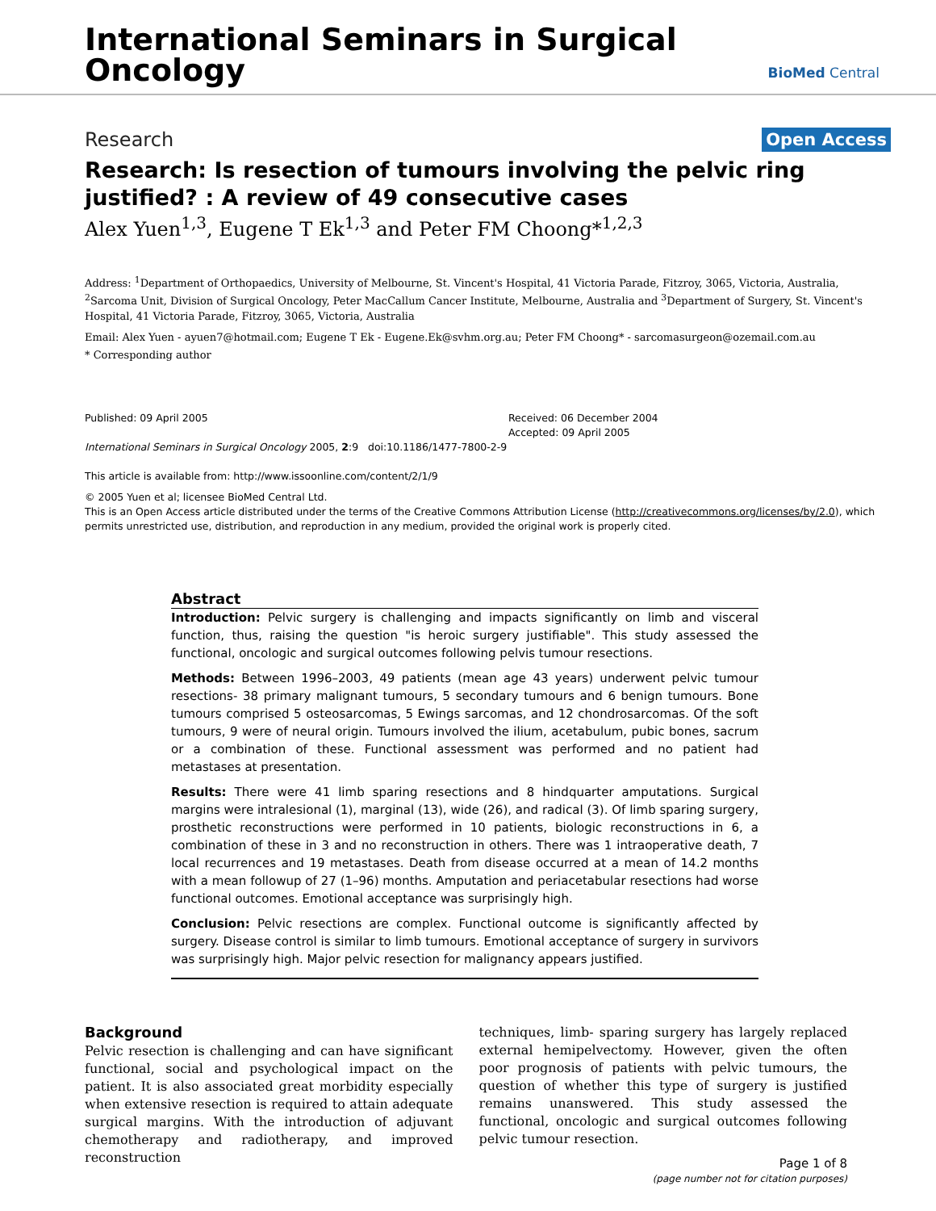International Seminars in Surgical
Oncology
BioMed Central
Research Open Access
Research: Is resection of tumours involving the pelvic ring justified? : A review of 49 consecutive cases
Alex Yuen<sup>1,3</sup>, Eugene T Ek<sup>1,3</sup> and Peter FM Choong*<sup>1,2,3</sup>
Address: <sup>1</sup>Department of Orthopaedics, University of Melbourne, St. Vincent's Hospital, 41 Victoria Parade, Fitzroy, 3065, Victoria, Australia, <sup>2</sup>Sarcoma Unit, Division of Surgical Oncology, Peter MacCallum Cancer Institute, Melbourne, Australia and <sup>3</sup>Department of Surgery, St. Vincent's Hospital, 41 Victoria Parade, Fitzroy, 3065, Victoria, Australia
Email: Alex Yuen - ayuen7@hotmail.com; Eugene T Ek - Eugene.Ek@svhm.org.au; Peter FM Choong* - sarcomasurgeon@ozemail.com.au
* Corresponding author
Published: 09 April 2005
International Seminars in Surgical Oncology 2005, 2:9 doi:10.1186/1477-7800-2-9
This article is available from: http://www.issoonline.com/content/2/1/9
Received: 06 December 2004
Accepted: 09 April 2005
© 2005 Yuen et al; licensee BioMed Central Ltd.
This is an Open Access article distributed under the terms of the Creative Commons Attribution License (http://creativecommons.org/licenses/by/2.0), which permits unrestricted use, distribution, and reproduction in any medium, provided the original work is properly cited.
Abstract
Introduction: Pelvic surgery is challenging and impacts significantly on limb and visceral function, thus, raising the question "is heroic surgery justifiable". This study assessed the functional, oncologic and surgical outcomes following pelvis tumour resections.
Methods: Between 1996–2003, 49 patients (mean age 43 years) underwent pelvic tumour resections- 38 primary malignant tumours, 5 secondary tumours and 6 benign tumours. Bone tumours comprised 5 osteosarcomas, 5 Ewings sarcomas, and 12 chondrosarcomas. Of the soft tumours, 9 were of neural origin. Tumours involved the ilium, acetabulum, pubic bones, sacrum or a combination of these. Functional assessment was performed and no patient had metastases at presentation.
Results: There were 41 limb sparing resections and 8 hindquarter amputations. Surgical margins were intralesional (1), marginal (13), wide (26), and radical (3). Of limb sparing surgery, prosthetic reconstructions were performed in 10 patients, biologic reconstructions in 6, a combination of these in 3 and no reconstruction in others. There was 1 intraoperative death, 7 local recurrences and 19 metastases. Death from disease occurred at a mean of 14.2 months with a mean followup of 27 (1–96) months. Amputation and periacetabular resections had worse functional outcomes. Emotional acceptance was surprisingly high.
Conclusion: Pelvic resections are complex. Functional outcome is significantly affected by surgery. Disease control is similar to limb tumours. Emotional acceptance of surgery in survivors was surprisingly high. Major pelvic resection for malignancy appears justified.
Background
Pelvic resection is challenging and can have significant functional, social and psychological impact on the patient. It is also associated great morbidity especially when extensive resection is required to attain adequate surgical margins. With the introduction of adjuvant chemotherapy and radiotherapy, and improved reconstruction
techniques, limb- sparing surgery has largely replaced external hemipelvectomy. However, given the often poor prognosis of patients with pelvic tumours, the question of whether this type of surgery is justified remains unanswered. This study assessed the functional, oncologic and surgical outcomes following pelvic tumour resection.
Page 1 of 8
(page number not for citation purposes)